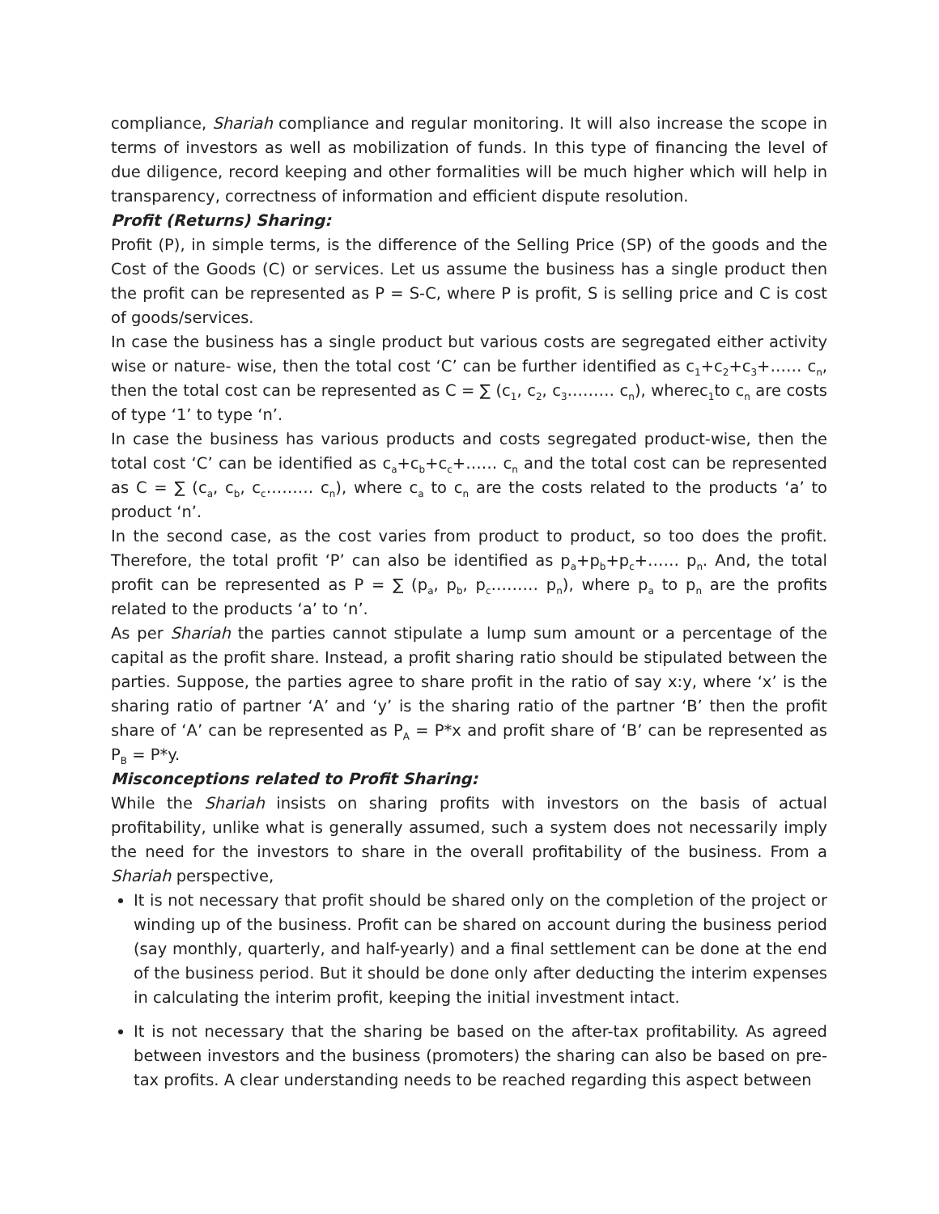compliance, Shariah compliance and regular monitoring. It will also increase the scope in terms of investors as well as mobilization of funds. In this type of financing the level of due diligence, record keeping and other formalities will be much higher which will help in transparency, correctness of information and efficient dispute resolution.
Profit (Returns) Sharing:
Profit (P), in simple terms, is the difference of the Selling Price (SP) of the goods and the Cost of the Goods (C) or services. Let us assume the business has a single product then the profit can be represented as P = S-C, where P is profit, S is selling price and C is cost of goods/services.
In case the business has a single product but various costs are segregated either activity wise or nature- wise, then the total cost ‘C’ can be further identified as c<sub>1</sub>+c<sub>2</sub>+c<sub>3</sub>+…… c<sub>n</sub>, then the total cost can be represented as C = ∑ (c<sub>1</sub>, c<sub>2</sub>, c<sub>3</sub>……… c<sub>n</sub>), wherec<sub>1</sub>to c<sub>n</sub> are costs of type ‘1’ to type ‘n’.
In case the business has various products and costs segregated product-wise, then the total cost ‘C’ can be identified as c<sub>a</sub>+c<sub>b</sub>+c<sub>c</sub>+…… c<sub>n</sub> and the total cost can be represented as C = ∑ (c<sub>a</sub>, c<sub>b</sub>, c<sub>c</sub>……… c<sub>n</sub>), where c<sub>a</sub> to c<sub>n</sub> are the costs related to the products ‘a’ to product ‘n’.
In the second case, as the cost varies from product to product, so too does the profit. Therefore, the total profit ‘P’ can also be identified as p<sub>a</sub>+p<sub>b</sub>+p<sub>c</sub>+…… p<sub>n</sub>. And, the total profit can be represented as P = ∑ (p<sub>a</sub>, p<sub>b</sub>, p<sub>c</sub>……… p<sub>n</sub>), where p<sub>a</sub> to p<sub>n</sub> are the profits related to the products ‘a’ to ‘n’.
As per Shariah the parties cannot stipulate a lump sum amount or a percentage of the capital as the profit share. Instead, a profit sharing ratio should be stipulated between the parties. Suppose, the parties agree to share profit in the ratio of say x:y, where ‘x’ is the sharing ratio of partner ‘A’ and ‘y’ is the sharing ratio of the partner ‘B’ then the profit share of ‘A’ can be represented as P<sub>A</sub> = P*x and profit share of ‘B’ can be represented as P<sub>B</sub> = P*y.
Misconceptions related to Profit Sharing:
While the Shariah insists on sharing profits with investors on the basis of actual profitability, unlike what is generally assumed, such a system does not necessarily imply the need for the investors to share in the overall profitability of the business. From a Shariah perspective,
It is not necessary that profit should be shared only on the completion of the project or winding up of the business. Profit can be shared on account during the business period (say monthly, quarterly, and half-yearly) and a final settlement can be done at the end of the business period. But it should be done only after deducting the interim expenses in calculating the interim profit, keeping the initial investment intact.
It is not necessary that the sharing be based on the after-tax profitability. As agreed between investors and the business (promoters) the sharing can also be based on pre-tax profits. A clear understanding needs to be reached regarding this aspect between